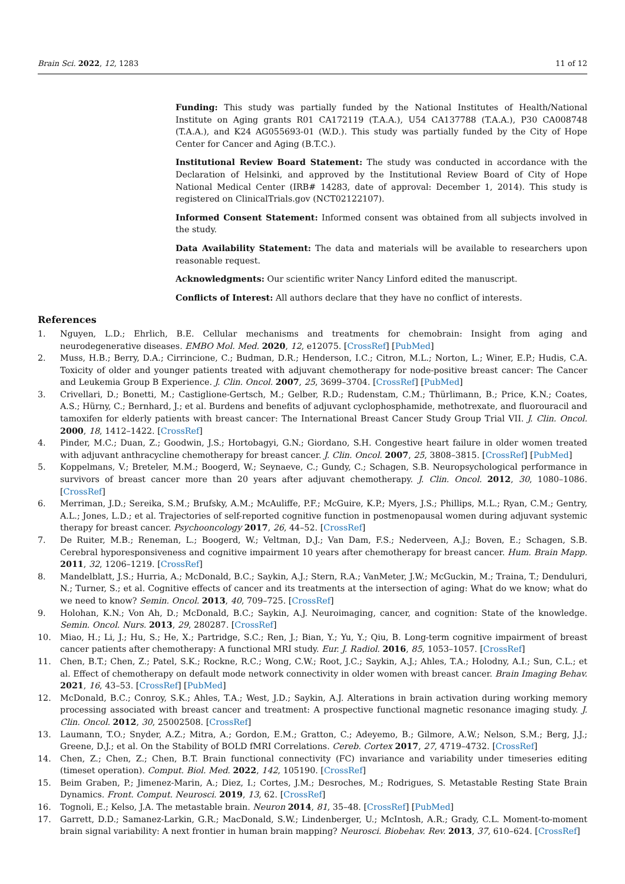Brain Sci. 2022, 12, 1283 11 of 12
Funding: This study was partially funded by the National Institutes of Health/National Institute on Aging grants R01 CA172119 (T.A.A.), U54 CA137788 (T.A.A.), P30 CA008748 (T.A.A.), and K24 AG055693-01 (W.D.). This study was partially funded by the City of Hope Center for Cancer and Aging (B.T.C.).
Institutional Review Board Statement: The study was conducted in accordance with the Declaration of Helsinki, and approved by the Institutional Review Board of City of Hope National Medical Center (IRB# 14283, date of approval: December 1, 2014). This study is registered on ClinicalTrials.gov (NCT02122107).
Informed Consent Statement: Informed consent was obtained from all subjects involved in the study.
Data Availability Statement: The data and materials will be available to researchers upon reasonable request.
Acknowledgments: Our scientific writer Nancy Linford edited the manuscript.
Conflicts of Interest: All authors declare that they have no conflict of interests.
References
1. Nguyen, L.D.; Ehrlich, B.E. Cellular mechanisms and treatments for chemobrain: Insight from aging and neurodegenerative diseases. EMBO Mol. Med. 2020, 12, e12075. [CrossRef] [PubMed]
2. Muss, H.B.; Berry, D.A.; Cirrincione, C.; Budman, D.R.; Henderson, I.C.; Citron, M.L.; Norton, L.; Winer, E.P.; Hudis, C.A. Toxicity of older and younger patients treated with adjuvant chemotherapy for node-positive breast cancer: The Cancer and Leukemia Group B Experience. J. Clin. Oncol. 2007, 25, 3699–3704. [CrossRef] [PubMed]
3. Crivellari, D.; Bonetti, M.; Castiglione-Gertsch, M.; Gelber, R.D.; Rudenstam, C.M.; Thürlimann, B.; Price, K.N.; Coates, A.S.; Hürny, C.; Bernhard, J.; et al. Burdens and benefits of adjuvant cyclophosphamide, methotrexate, and fluorouracil and tamoxifen for elderly patients with breast cancer: The International Breast Cancer Study Group Trial VII. J. Clin. Oncol. 2000, 18, 1412–1422. [CrossRef]
4. Pinder, M.C.; Duan, Z.; Goodwin, J.S.; Hortobagyi, G.N.; Giordano, S.H. Congestive heart failure in older women treated with adjuvant anthracycline chemotherapy for breast cancer. J. Clin. Oncol. 2007, 25, 3808–3815. [CrossRef] [PubMed]
5. Koppelmans, V.; Breteler, M.M.; Boogerd, W.; Seynaeve, C.; Gundy, C.; Schagen, S.B. Neuropsychological performance in survivors of breast cancer more than 20 years after adjuvant chemotherapy. J. Clin. Oncol. 2012, 30, 1080–1086. [CrossRef]
6. Merriman, J.D.; Sereika, S.M.; Brufsky, A.M.; McAuliffe, P.F.; McGuire, K.P.; Myers, J.S.; Phillips, M.L.; Ryan, C.M.; Gentry, A.L.; Jones, L.D.; et al. Trajectories of self-reported cognitive function in postmenopausal women during adjuvant systemic therapy for breast cancer. Psychooncology 2017, 26, 44–52. [CrossRef]
7. De Ruiter, M.B.; Reneman, L.; Boogerd, W.; Veltman, D.J.; Van Dam, F.S.; Nederveen, A.J.; Boven, E.; Schagen, S.B. Cerebral hyporesponsiveness and cognitive impairment 10 years after chemotherapy for breast cancer. Hum. Brain Mapp. 2011, 32, 1206–1219. [CrossRef]
8. Mandelblatt, J.S.; Hurria, A.; McDonald, B.C.; Saykin, A.J.; Stern, R.A.; VanMeter, J.W.; McGuckin, M.; Traina, T.; Denduluri, N.; Turner, S.; et al. Cognitive effects of cancer and its treatments at the intersection of aging: What do we know; what do we need to know? Semin. Oncol. 2013, 40, 709–725. [CrossRef]
9. Holohan, K.N.; Von Ah, D.; McDonald, B.C.; Saykin, A.J. Neuroimaging, cancer, and cognition: State of the knowledge. Semin. Oncol. Nurs. 2013, 29, 280287. [CrossRef]
10. Miao, H.; Li, J.; Hu, S.; He, X.; Partridge, S.C.; Ren, J.; Bian, Y.; Yu, Y.; Qiu, B. Long-term cognitive impairment of breast cancer patients after chemotherapy: A functional MRI study. Eur. J. Radiol. 2016, 85, 1053–1057. [CrossRef]
11. Chen, B.T.; Chen, Z.; Patel, S.K.; Rockne, R.C.; Wong, C.W.; Root, J.C.; Saykin, A.J.; Ahles, T.A.; Holodny, A.I.; Sun, C.L.; et al. Effect of chemotherapy on default mode network connectivity in older women with breast cancer. Brain Imaging Behav. 2021, 16, 43–53. [CrossRef] [PubMed]
12. McDonald, B.C.; Conroy, S.K.; Ahles, T.A.; West, J.D.; Saykin, A.J. Alterations in brain activation during working memory processing associated with breast cancer and treatment: A prospective functional magnetic resonance imaging study. J. Clin. Oncol. 2012, 30, 25002508. [CrossRef]
13. Laumann, T.O.; Snyder, A.Z.; Mitra, A.; Gordon, E.M.; Gratton, C.; Adeyemo, B.; Gilmore, A.W.; Nelson, S.M.; Berg, J.J.; Greene, D.J.; et al. On the Stability of BOLD fMRI Correlations. Cereb. Cortex 2017, 27, 4719–4732. [CrossRef]
14. Chen, Z.; Chen, Z.; Chen, B.T. Brain functional connectivity (FC) invariance and variability under timeseries editing (timeset operation). Comput. Biol. Med. 2022, 142, 105190. [CrossRef]
15. Beim Graben, P.; Jimenez-Marin, A.; Diez, I.; Cortes, J.M.; Desroches, M.; Rodrigues, S. Metastable Resting State Brain Dynamics. Front. Comput. Neurosci. 2019, 13, 62. [CrossRef]
16. Tognoli, E.; Kelso, J.A. The metastable brain. Neuron 2014, 81, 35–48. [CrossRef] [PubMed]
17. Garrett, D.D.; Samanez-Larkin, G.R.; MacDonald, S.W.; Lindenberger, U.; McIntosh, A.R.; Grady, C.L. Moment-to-moment brain signal variability: A next frontier in human brain mapping? Neurosci. Biobehav. Rev. 2013, 37, 610–624. [CrossRef]